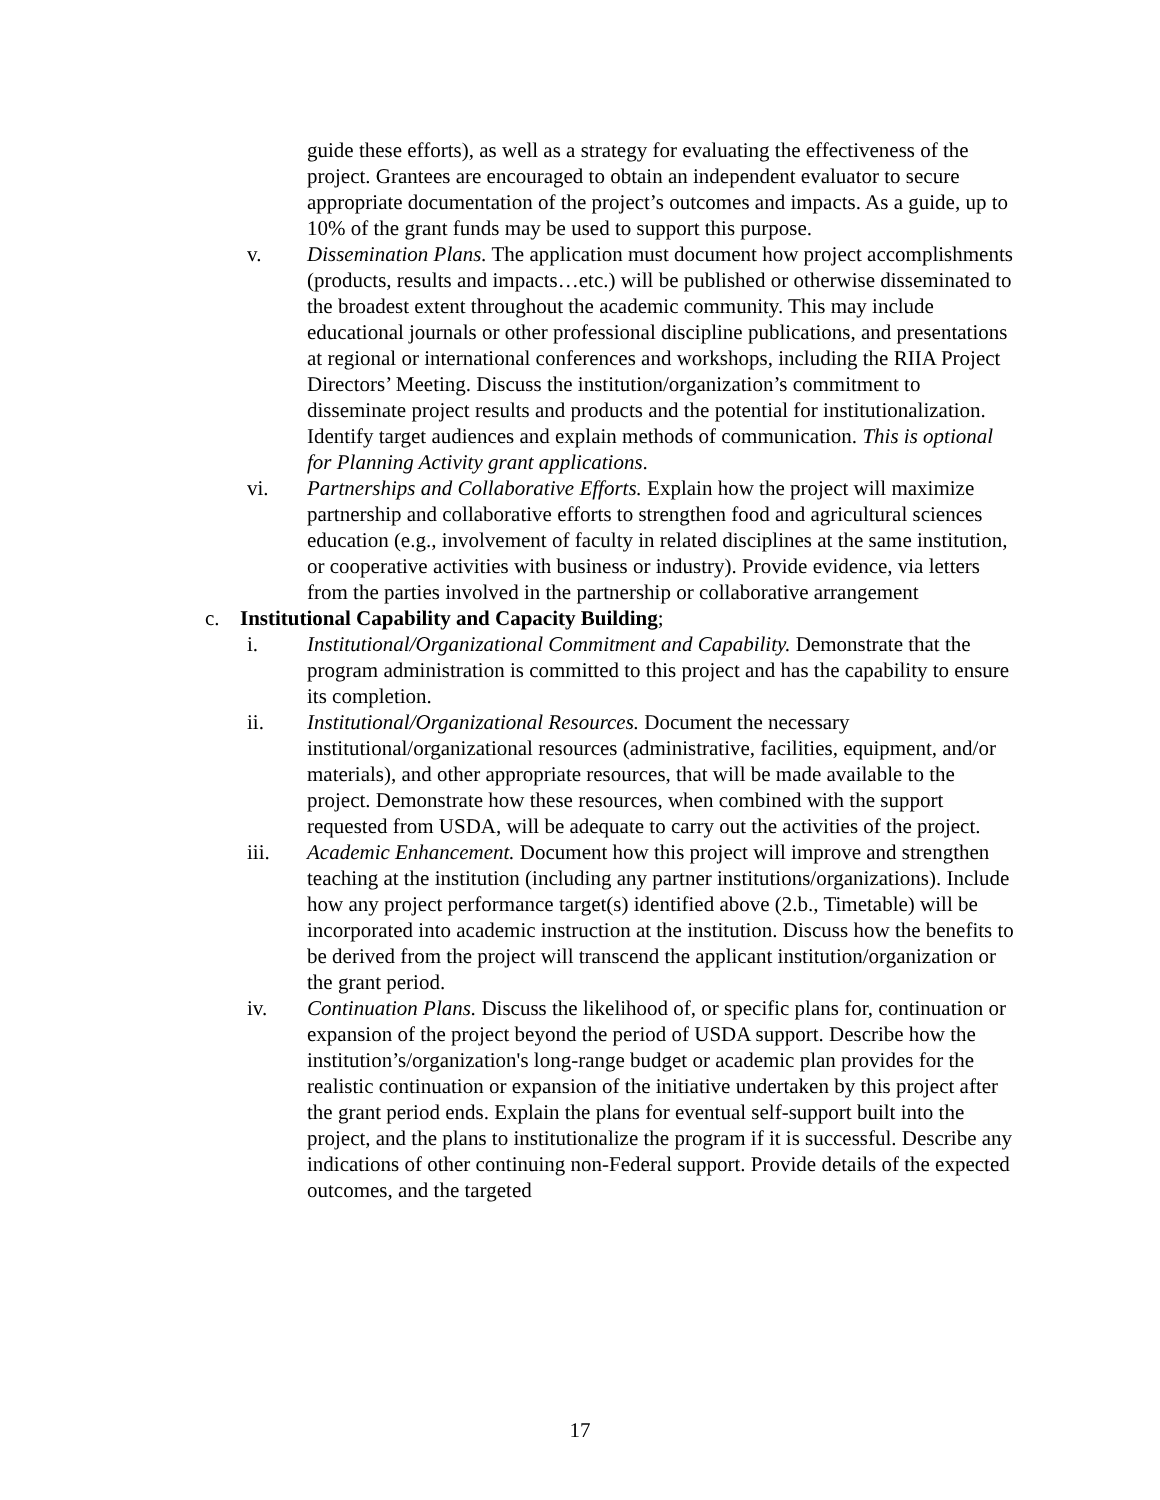guide these efforts), as well as a strategy for evaluating the effectiveness of the project. Grantees are encouraged to obtain an independent evaluator to secure appropriate documentation of the project’s outcomes and impacts. As a guide, up to 10% of the grant funds may be used to support this purpose.
v. Dissemination Plans. The application must document how project accomplishments (products, results and impacts…etc.) will be published or otherwise disseminated to the broadest extent throughout the academic community. This may include educational journals or other professional discipline publications, and presentations at regional or international conferences and workshops, including the RIIA Project Directors’ Meeting. Discuss the institution/organization’s commitment to disseminate project results and products and the potential for institutionalization. Identify target audiences and explain methods of communication. This is optional for Planning Activity grant applications.
vi. Partnerships and Collaborative Efforts. Explain how the project will maximize partnership and collaborative efforts to strengthen food and agricultural sciences education (e.g., involvement of faculty in related disciplines at the same institution, or cooperative activities with business or industry). Provide evidence, via letters from the parties involved in the partnership or collaborative arrangement
c. Institutional Capability and Capacity Building;
i. Institutional/Organizational Commitment and Capability. Demonstrate that the program administration is committed to this project and has the capability to ensure its completion.
ii. Institutional/Organizational Resources. Document the necessary institutional/organizational resources (administrative, facilities, equipment, and/or materials), and other appropriate resources, that will be made available to the project. Demonstrate how these resources, when combined with the support requested from USDA, will be adequate to carry out the activities of the project.
iii. Academic Enhancement. Document how this project will improve and strengthen teaching at the institution (including any partner institutions/organizations). Include how any project performance target(s) identified above (2.b., Timetable) will be incorporated into academic instruction at the institution. Discuss how the benefits to be derived from the project will transcend the applicant institution/organization or the grant period.
iv. Continuation Plans. Discuss the likelihood of, or specific plans for, continuation or expansion of the project beyond the period of USDA support. Describe how the institution’s/organization's long-range budget or academic plan provides for the realistic continuation or expansion of the initiative undertaken by this project after the grant period ends. Explain the plans for eventual self-support built into the project, and the plans to institutionalize the program if it is successful. Describe any indications of other continuing non-Federal support. Provide details of the expected outcomes, and the targeted
17